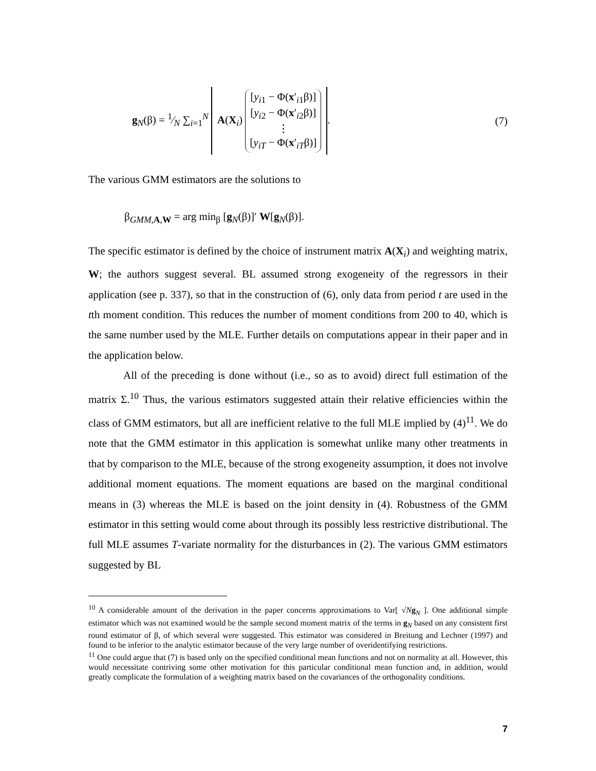g<sub>N</sub>(β) = 1⁄N ∑<sub>i=1</sub><sup>N</sup> A(X<sub>i</sub>) [y<sub>i1</sub> − Φ(x′<sub>i1</sub>β)]
[y<sub>i2</sub> − Φ(x′<sub>i2</sub>β)]
⋮
[y<sub>iT</sub> − Φ(x′<sub>iT</sub>β)].
(7)
The various GMM estimators are the solutions to
β<sub>GMM,A,W</sub> = arg min<sub>β</sub> [g<sub>N</sub>(β)]′ W[g<sub>N</sub>(β)].
The specific estimator is defined by the choice of instrument matrix A(X<sub>i</sub>) and weighting matrix, W; the authors suggest several. BL assumed strong exogeneity of the regressors in their application (see p. 337), so that in the construction of (6), only data from period t are used in the tth moment condition. This reduces the number of moment conditions from 200 to 40, which is the same number used by the MLE. Further details on computations appear in their paper and in the application below.
All of the preceding is done without (i.e., so as to avoid) direct full estimation of the matrix Σ.<sup>10</sup> Thus, the various estimators suggested attain their relative efficiencies within the class of GMM estimators, but all are inefficient relative to the full MLE implied by (4)<sup>11</sup>. We do note that the GMM estimator in this application is somewhat unlike many other treatments in that by comparison to the MLE, because of the strong exogeneity assumption, it does not involve additional moment equations. The moment equations are based on the marginal conditional means in (3) whereas the MLE is based on the joint density in (4). Robustness of the GMM estimator in this setting would come about through its possibly less restrictive distributional. The full MLE assumes T-variate normality for the disturbances in (2). The various GMM estimators suggested by BL
<sup>10</sup> A considerable amount of the derivation in the paper concerns approximations to Var[ √Ng<sub>N</sub> ]. One additional simple estimator which was not examined would be the sample second moment matrix of the terms in g<sub>N</sub> based on any consistent first round estimator of β, of which several were suggested. This estimator was considered in Breitung and Lechner (1997) and found to be inferior to the analytic estimator because of the very large number of overidentifying restrictions.
<sup>11</sup> One could argue that (7) is based only on the specified conditional mean functions and not on normality at all. However, this would necessitate contriving some other motivation for this particular conditional mean function and, in addition, would greatly complicate the formulation of a weighting matrix based on the covariances of the orthogonality conditions.
7